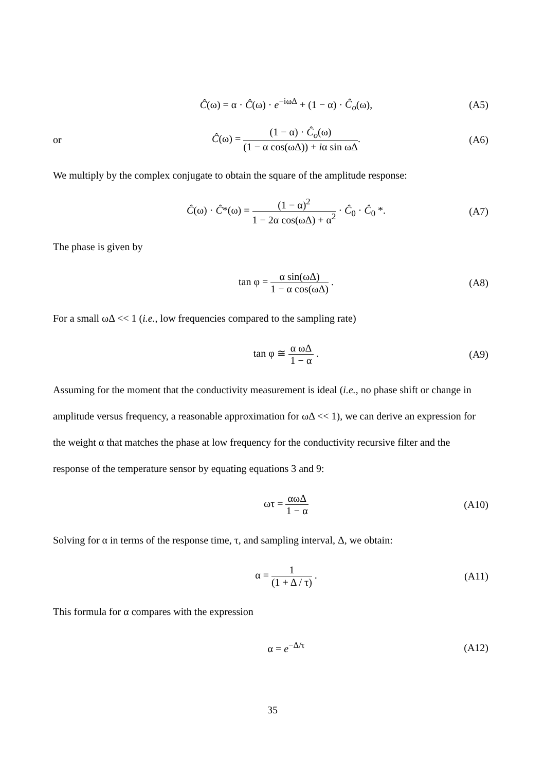Ĉ(ω) = α · Ĉ(ω) · e<sup>−iωΔ</sup> + (1 − α) · Ĉ<sub>o</sub>(ω),
(A5)
or
Ĉ(ω) = (1 − α) · Ĉ<sub>o</sub>(ω) (1 − α cos(ωΔ)) + iα sin ωΔ.
(A6)
We multiply by the complex conjugate to obtain the square of the amplitude response:
Ĉ(ω) · Ĉ*(ω) = (1 − α)<sup>2</sup> 1 − 2α cos(ωΔ) + α<sup>2</sup> · Ĉ<sub>0</sub> · Ĉ<sub>0</sub> *.
(A7)
The phase is given by
tan φ = α sin(ωΔ) 1 − α cos(ωΔ) .
(A8)
For a small ωΔ << 1 (i.e., low frequencies compared to the sampling rate)
tan φ ≅ α ωΔ 1 − α . (A9)
Assuming for the moment that the conductivity measurement is ideal (i.e., no phase shift or change in amplitude versus frequency, a reasonable approximation for ωΔ << 1), we can derive an expression for the weight α that matches the phase at low frequency for the conductivity recursive filter and the response of the temperature sensor by equating equations 3 and 9:
ωτ = αωΔ 1 − α (A10)
Solving for α in terms of the response time, τ, and sampling interval, Δ, we obtain:
α = 1 (1 + Δ / τ) . (A11)
This formula for α compares with the expression
α = e<sup>−Δ/τ</sup> (A12)
35